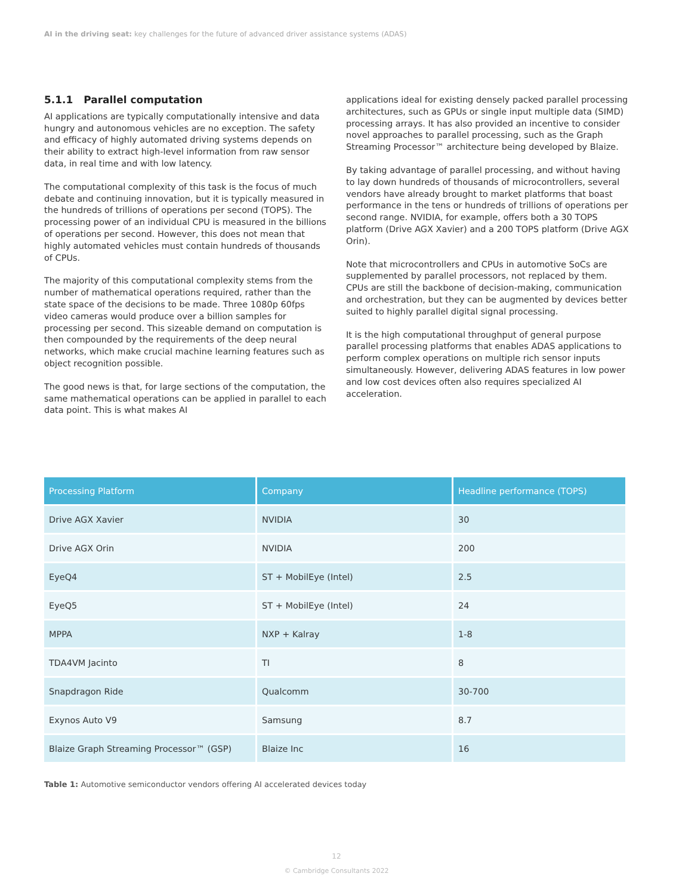AI in the driving seat: key challenges for the future of advanced driver assistance systems (ADAS)
5.1.1 Parallel computation
AI applications are typically computationally intensive and data hungry and autonomous vehicles are no exception. The safety and efficacy of highly automated driving systems depends on their ability to extract high-level information from raw sensor data, in real time and with low latency.
The computational complexity of this task is the focus of much debate and continuing innovation, but it is typically measured in the hundreds of trillions of operations per second (TOPS). The processing power of an individual CPU is measured in the billions of operations per second. However, this does not mean that highly automated vehicles must contain hundreds of thousands of CPUs.
The majority of this computational complexity stems from the number of mathematical operations required, rather than the state space of the decisions to be made. Three 1080p 60fps video cameras would produce over a billion samples for processing per second. This sizeable demand on computation is then compounded by the requirements of the deep neural networks, which make crucial machine learning features such as object recognition possible.
The good news is that, for large sections of the computation, the same mathematical operations can be applied in parallel to each data point. This is what makes AI
applications ideal for existing densely packed parallel processing architectures, such as GPUs or single input multiple data (SIMD) processing arrays. It has also provided an incentive to consider novel approaches to parallel processing, such as the Graph Streaming Processor™ architecture being developed by Blaize.
By taking advantage of parallel processing, and without having to lay down hundreds of thousands of microcontrollers, several vendors have already brought to market platforms that boast performance in the tens or hundreds of trillions of operations per second range. NVIDIA, for example, offers both a 30 TOPS platform (Drive AGX Xavier) and a 200 TOPS platform (Drive AGX Orin).
Note that microcontrollers and CPUs in automotive SoCs are supplemented by parallel processors, not replaced by them. CPUs are still the backbone of decision-making, communication and orchestration, but they can be augmented by devices better suited to highly parallel digital signal processing.
It is the high computational throughput of general purpose parallel processing platforms that enables ADAS applications to perform complex operations on multiple rich sensor inputs simultaneously. However, delivering ADAS features in low power and low cost devices often also requires specialized AI acceleration.
| Processing Platform | Company | Headline performance (TOPS) |
| --- | --- | --- |
| Drive AGX Xavier | NVIDIA | 30 |
| Drive AGX Orin | NVIDIA | 200 |
| EyeQ4 | ST + MobilEye (Intel) | 2.5 |
| EyeQ5 | ST + MobilEye (Intel) | 24 |
| MPPA | NXP + Kalray | 1-8 |
| TDA4VM Jacinto | TI | 8 |
| Snapdragon Ride | Qualcomm | 30-700 |
| Exynos Auto V9 | Samsung | 8.7 |
| Blaize Graph Streaming Processor™ (GSP) | Blaize Inc | 16 |
Table 1: Automotive semiconductor vendors offering AI accelerated devices today
12
© Cambridge Consultants 2022